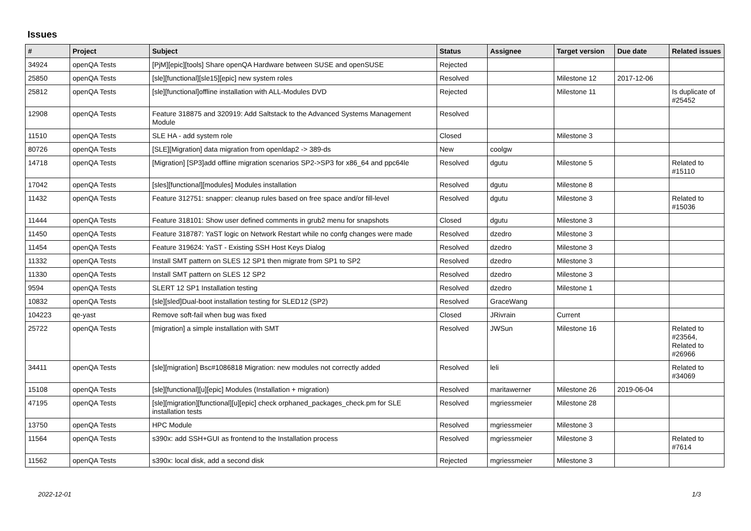Issues
| # | Project | Subject | Status | Assignee | Target version | Due date | Related issues |
| --- | --- | --- | --- | --- | --- | --- | --- |
| 34924 | openQA Tests | [PjM][epic][tools] Share openQA Hardware between SUSE and openSUSE | Rejected | | | | |
| 25850 | openQA Tests | [sle][functional][sle15][epic] new system roles | Resolved | | Milestone 12 | 2017-12-06 | |
| 25812 | openQA Tests | [sle][functional]offline installation with ALL-Modules DVD | Rejected | | Milestone 11 | | Is duplicate of #25452 |
| 12908 | openQA Tests | Feature 318875 and 320919: Add Saltstack to the Advanced Systems Management Module | Resolved | | | | |
| 11510 | openQA Tests | SLE HA - add system role | Closed | | Milestone 3 | | |
| 80726 | openQA Tests | [SLE][Migration] data migration from openldap2 -> 389-ds | New | coolgw | | | |
| 14718 | openQA Tests | [Migration] [SP3]add offline migration scenarios SP2->SP3 for x86_64 and ppc64le | Resolved | dgutu | Milestone 5 | | Related to #15110 |
| 17042 | openQA Tests | [sles][functional][modules] Modules installation | Resolved | dgutu | Milestone 8 | | |
| 11432 | openQA Tests | Feature 312751: snapper: cleanup rules based on free space and/or fill-level | Resolved | dgutu | Milestone 3 | | Related to #15036 |
| 11444 | openQA Tests | Feature 318101: Show user defined comments in grub2 menu for snapshots | Closed | dgutu | Milestone 3 | | |
| 11450 | openQA Tests | Feature 318787: YaST logic on Network Restart while no confg changes were made | Resolved | dzedro | Milestone 3 | | |
| 11454 | openQA Tests | Feature 319624: YaST - Existing SSH Host Keys Dialog | Resolved | dzedro | Milestone 3 | | |
| 11332 | openQA Tests | Install SMT pattern on SLES 12 SP1 then migrate from SP1 to SP2 | Resolved | dzedro | Milestone 3 | | |
| 11330 | openQA Tests | Install SMT pattern on SLES 12 SP2 | Resolved | dzedro | Milestone 3 | | |
| 9594 | openQA Tests | SLERT 12 SP1 Installation testing | Resolved | dzedro | Milestone 1 | | |
| 10832 | openQA Tests | [sle][sled]Dual-boot installation testing for SLED12 (SP2) | Resolved | GraceWang | | | |
| 104223 | qe-yast | Remove soft-fail when bug was fixed | Closed | JRivrain | Current | | |
| 25722 | openQA Tests | [migration] a simple installation with SMT | Resolved | JWSun | Milestone 16 | | Related to #23564, Related to #26966 |
| 34411 | openQA Tests | [sle][migration] Bsc#1086818 Migration: new modules not correctly added | Resolved | leli | | | Related to #34069 |
| 15108 | openQA Tests | [sle][functional][u][epic] Modules (Installation + migration) | Resolved | maritawerner | Milestone 26 | 2019-06-04 | |
| 47195 | openQA Tests | [sle][migration][functional][u][epic] check orphaned_packages_check.pm for SLE installation tests | Resolved | mgriessmeier | Milestone 28 | | |
| 13750 | openQA Tests | HPC Module | Resolved | mgriessmeier | Milestone 3 | | |
| 11564 | openQA Tests | s390x: add SSH+GUI as frontend to the Installation process | Resolved | mgriessmeier | Milestone 3 | | Related to #7614 |
| 11562 | openQA Tests | s390x: local disk, add a second disk | Rejected | mgriessmeier | Milestone 3 | | |
2022-12-01 1/3